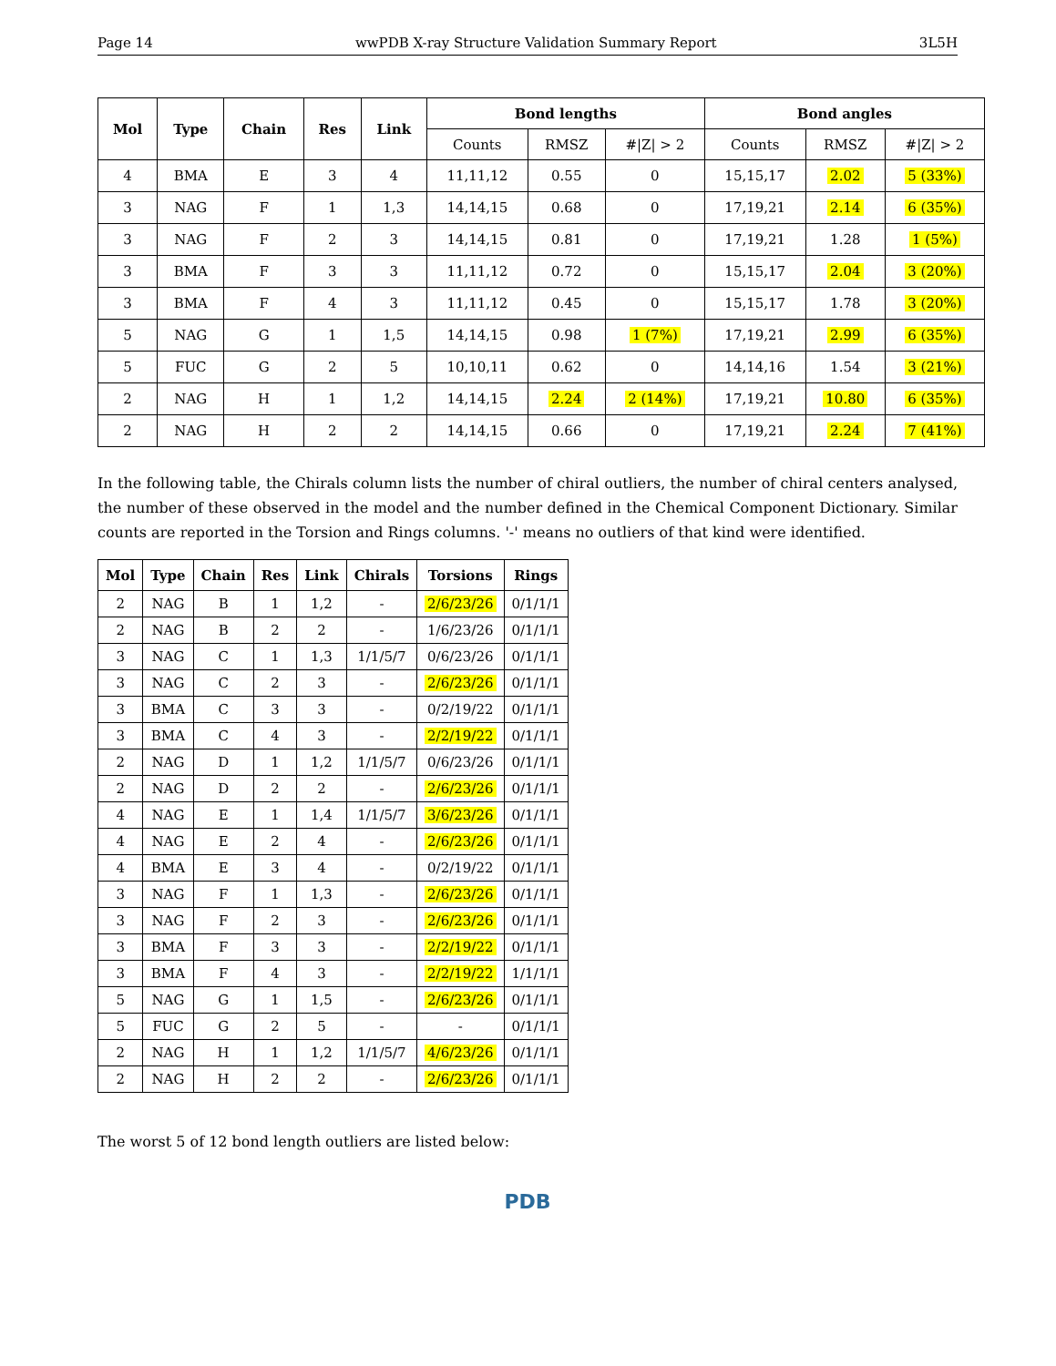Page 14 wwPDB X-ray Structure Validation Summary Report 3L5H
| Mol | Type | Chain | Res | Link | Bond lengths | | | Bond angles | | |
| --- | --- | --- | --- | --- | --- | --- | --- | --- | --- | --- |
| | | | | | Counts | RMSZ | #/Z/ > 2 | Counts | RMSZ | #/Z/ > 2 |
| 4 | BMA | E | 3 | 4 | 11,11,12 | 0.55 | 0 | 15,15,17 | 2.02 | 5 (33%) |
| 3 | NAG | F | 1 | 1,3 | 14,14,15 | 0.68 | 0 | 17,19,21 | 2.14 | 6 (35%) |
| 3 | NAG | F | 2 | 3 | 14,14,15 | 0.81 | 0 | 17,19,21 | 1.28 | 1 (5%) |
| 3 | BMA | F | 3 | 3 | 11,11,12 | 0.72 | 0 | 15,15,17 | 2.04 | 3 (20%) |
| 3 | BMA | F | 4 | 3 | 11,11,12 | 0.45 | 0 | 15,15,17 | 1.78 | 3 (20%) |
| 5 | NAG | G | 1 | 1,5 | 14,14,15 | 0.98 | 1 (7%) | 17,19,21 | 2.99 | 6 (35%) |
| 5 | FUC | G | 2 | 5 | 10,10,11 | 0.62 | 0 | 14,14,16 | 1.54 | 3 (21%) |
| 2 | NAG | H | 1 | 1,2 | 14,14,15 | 2.24 | 2 (14%) | 17,19,21 | 10.80 | 6 (35%) |
| 2 | NAG | H | 2 | 2 | 14,14,15 | 0.66 | 0 | 17,19,21 | 2.24 | 7 (41%) |
In the following table, the Chirals column lists the number of chiral outliers, the number of chiral centers analysed, the number of these observed in the model and the number defined in the Chemical Component Dictionary. Similar counts are reported in the Torsion and Rings columns. '-' means no outliers of that kind were identified.
| Mol | Type | Chain | Res | Link | Chirals | Torsions | Rings |
| --- | --- | --- | --- | --- | --- | --- | --- |
| 2 | NAG | B | 1 | 1,2 | - | 2/6/23/26 | 0/1/1/1 |
| 2 | NAG | B | 2 | 2 | - | 1/6/23/26 | 0/1/1/1 |
| 3 | NAG | C | 1 | 1,3 | 1/1/5/7 | 0/6/23/26 | 0/1/1/1 |
| 3 | NAG | C | 2 | 3 | - | 2/6/23/26 | 0/1/1/1 |
| 3 | BMA | C | 3 | 3 | - | 0/2/19/22 | 0/1/1/1 |
| 3 | BMA | C | 4 | 3 | - | 2/2/19/22 | 0/1/1/1 |
| 2 | NAG | D | 1 | 1,2 | 1/1/5/7 | 0/6/23/26 | 0/1/1/1 |
| 2 | NAG | D | 2 | 2 | - | 2/6/23/26 | 0/1/1/1 |
| 4 | NAG | E | 1 | 1,4 | 1/1/5/7 | 3/6/23/26 | 0/1/1/1 |
| 4 | NAG | E | 2 | 4 | - | 2/6/23/26 | 0/1/1/1 |
| 4 | BMA | E | 3 | 4 | - | 0/2/19/22 | 0/1/1/1 |
| 3 | NAG | F | 1 | 1,3 | - | 2/6/23/26 | 0/1/1/1 |
| 3 | NAG | F | 2 | 3 | - | 2/6/23/26 | 0/1/1/1 |
| 3 | BMA | F | 3 | 3 | - | 2/2/19/22 | 0/1/1/1 |
| 3 | BMA | F | 4 | 3 | - | 2/2/19/22 | 1/1/1/1 |
| 5 | NAG | G | 1 | 1,5 | - | 2/6/23/26 | 0/1/1/1 |
| 5 | FUC | G | 2 | 5 | - | - | 0/1/1/1 |
| 2 | NAG | H | 1 | 1,2 | 1/1/5/7 | 4/6/23/26 | 0/1/1/1 |
| 2 | NAG | H | 2 | 2 | - | 2/6/23/26 | 0/1/1/1 |
The worst 5 of 12 bond length outliers are listed below:
PDB